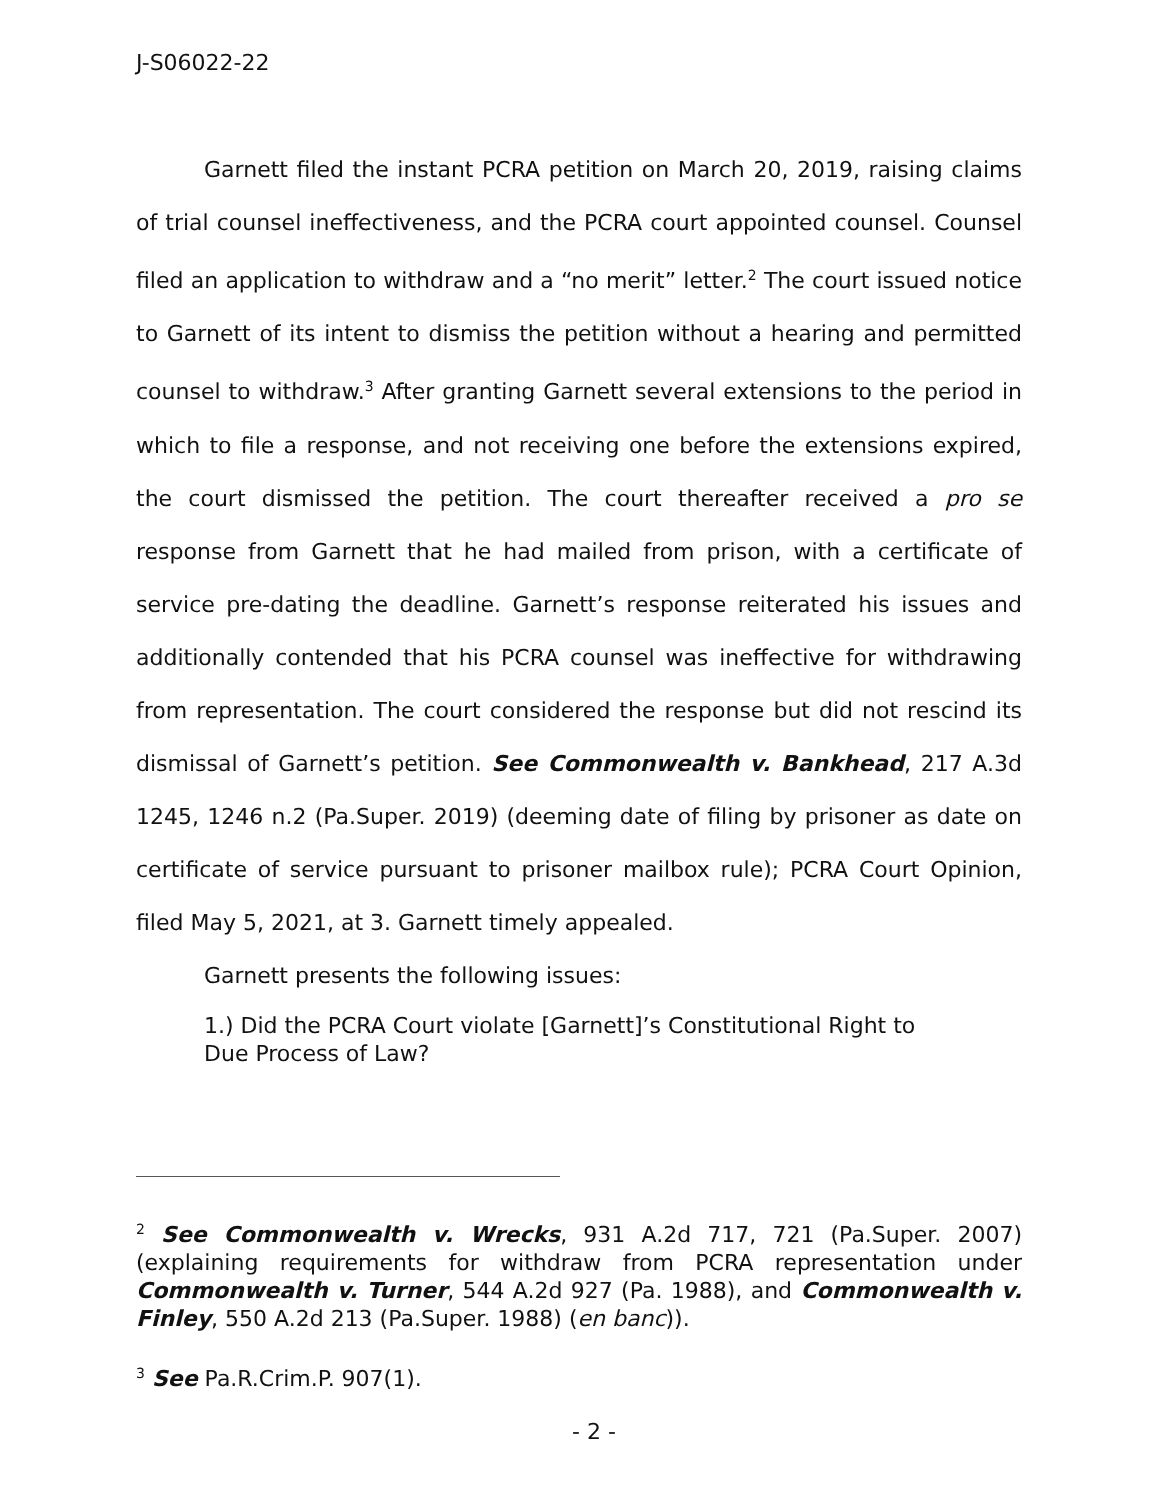J-S06022-22
Garnett filed the instant PCRA petition on March 20, 2019, raising claims of trial counsel ineffectiveness, and the PCRA court appointed counsel. Counsel filed an application to withdraw and a “no merit” letter.<sup>2</sup> The court issued notice to Garnett of its intent to dismiss the petition without a hearing and permitted counsel to withdraw.<sup>3</sup> After granting Garnett several extensions to the period in which to file a response, and not receiving one before the extensions expired, the court dismissed the petition. The court thereafter received a pro se response from Garnett that he had mailed from prison, with a certificate of service pre-dating the deadline. Garnett’s response reiterated his issues and additionally contended that his PCRA counsel was ineffective for withdrawing from representation. The court considered the response but did not rescind its dismissal of Garnett’s petition. See Commonwealth v. Bankhead, 217 A.3d 1245, 1246 n.2 (Pa.Super. 2019) (deeming date of filing by prisoner as date on certificate of service pursuant to prisoner mailbox rule); PCRA Court Opinion, filed May 5, 2021, at 3. Garnett timely appealed.
Garnett presents the following issues:
1.) Did the PCRA Court violate [Garnett]’s Constitutional Right to Due Process of Law?
<sup>2</sup> See Commonwealth v. Wrecks, 931 A.2d 717, 721 (Pa.Super. 2007) (explaining requirements for withdraw from PCRA representation under Commonwealth v. Turner, 544 A.2d 927 (Pa. 1988), and Commonwealth v. Finley, 550 A.2d 213 (Pa.Super. 1988) (en banc)).
<sup>3</sup> See Pa.R.Crim.P. 907(1).
- 2 -